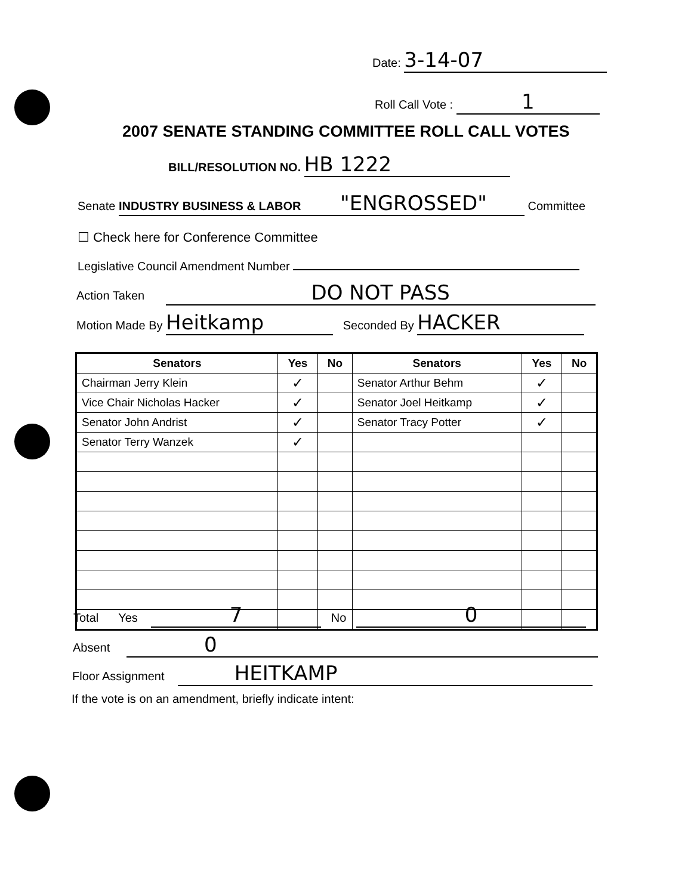Date: 3-14-07
Roll Call Vote : 1
2007 SENATE STANDING COMMITTEE ROLL CALL VOTES
BILL/RESOLUTION NO. HB 1222
Senate INDUSTRY BUSINESS & LABOR "ENGROSSED" Committee
☐ Check here for Conference Committee
Legislative Council Amendment Number
Action Taken DO NOT PASS
Motion Made By Heitkamp Seconded By HACKER
| Senators | Yes | No | Senators | Yes | No |
| --- | --- | --- | --- | --- | --- |
| Chairman Jerry Klein | ✓ | | Senator Arthur Behm | ✓ | |
| Vice Chair Nicholas Hacker | ✓ | | Senator Joel Heitkamp | ✓ | |
| Senator John Andrist | ✓ | | Senator Tracy Potter | ✓ | |
| Senator Terry Wanzek | ✓ | | | | |
Total Yes 7 No 0
Absent 0
Floor Assignment HEITKAMP
If the vote is on an amendment, briefly indicate intent: